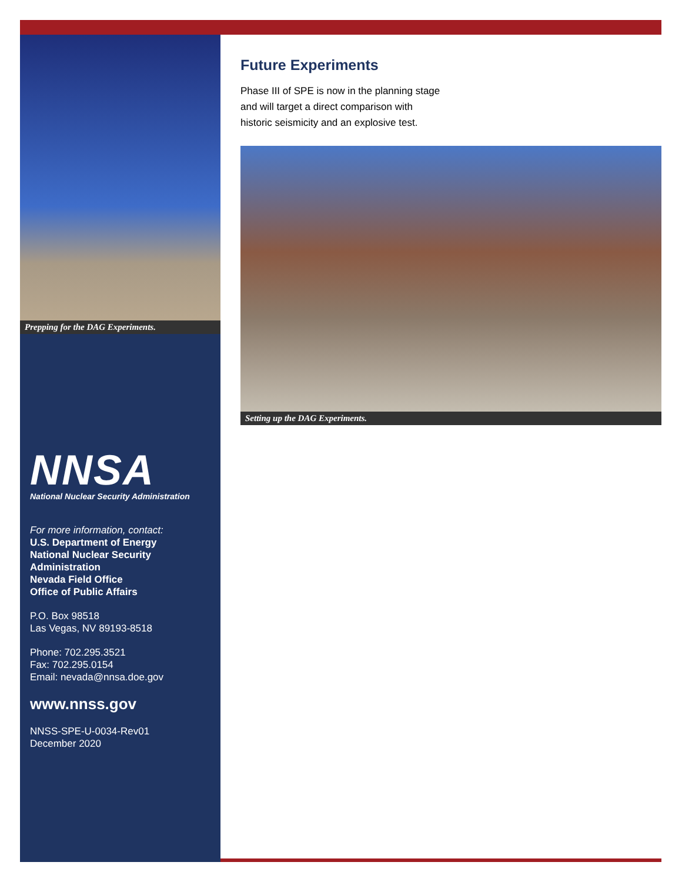Prepping for the DAG Experiments.
NNSA
National Nuclear Security Administration
For more information, contact:
U.S. Department of Energy
National Nuclear Security Administration
Nevada Field Office
Office of Public Affairs
P.O. Box 98518
Las Vegas, NV 89193-8518
Phone: 702.295.3521
Fax: 702.295.0154
Email: nevada@nnsa.doe.gov
www.nnss.gov
NNSS-SPE-U-0034-Rev01
December 2020
Future Experiments
Phase III of SPE is now in the planning stage and will target a direct comparison with historic seismicity and an explosive test.
Setting up the DAG Experiments.